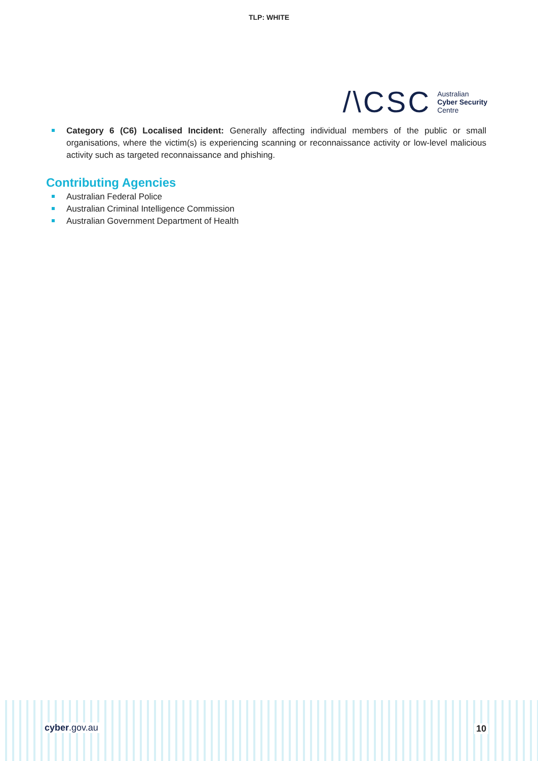TLP: WHITE
/\CSC
Australian
Cyber Security
Centre
Category 6 (C6) Localised Incident: Generally affecting individual members of the public or small organisations, where the victim(s) is experiencing scanning or reconnaissance activity or low-level malicious activity such as targeted reconnaissance and phishing.
Contributing Agencies
Australian Federal Police
Australian Criminal Intelligence Commission
Australian Government Department of Health
cyber.gov.au 10